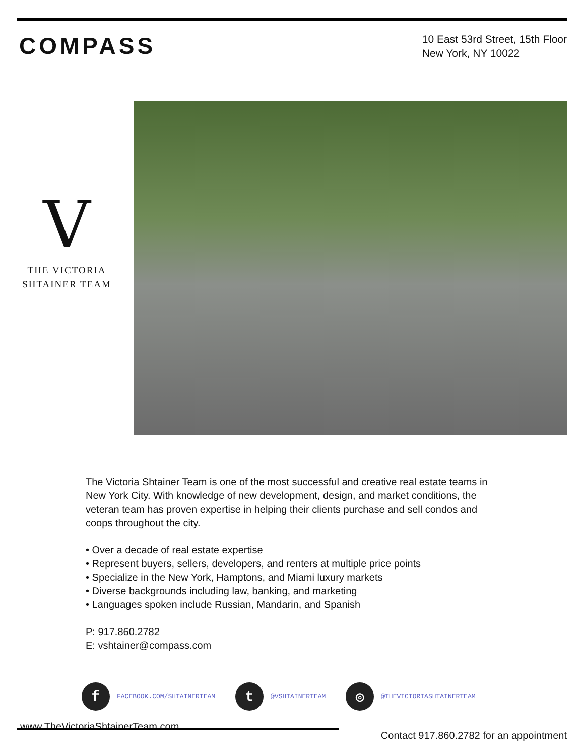COMPASS
10 East 53rd Street, 15th Floor
New York, NY 10022
V
THE VICTORIA
SHTAINER TEAM
The Victoria Shtainer Team is one of the most successful and creative real estate teams in New York City. With knowledge of new development, design, and market conditions, the veteran team has proven expertise in helping their clients purchase and sell condos and coops throughout the city.
• Over a decade of real estate expertise
• Represent buyers, sellers, developers, and renters at multiple price points
• Specialize in the New York, Hamptons, and Miami luxury markets
• Diverse backgrounds including law, banking, and marketing
• Languages spoken include Russian, Mandarin, and Spanish
P: 917.860.2782
E: vshtainer@compass.com
f FACEBOOK.COM/SHTAINERTEAM
t @VSHTAINERTEAM
◎ @THEVICTORIASHTAINERTEAM
www.TheVictoriaShtainerTeam.com Contact 917.860.2782 for an appointment